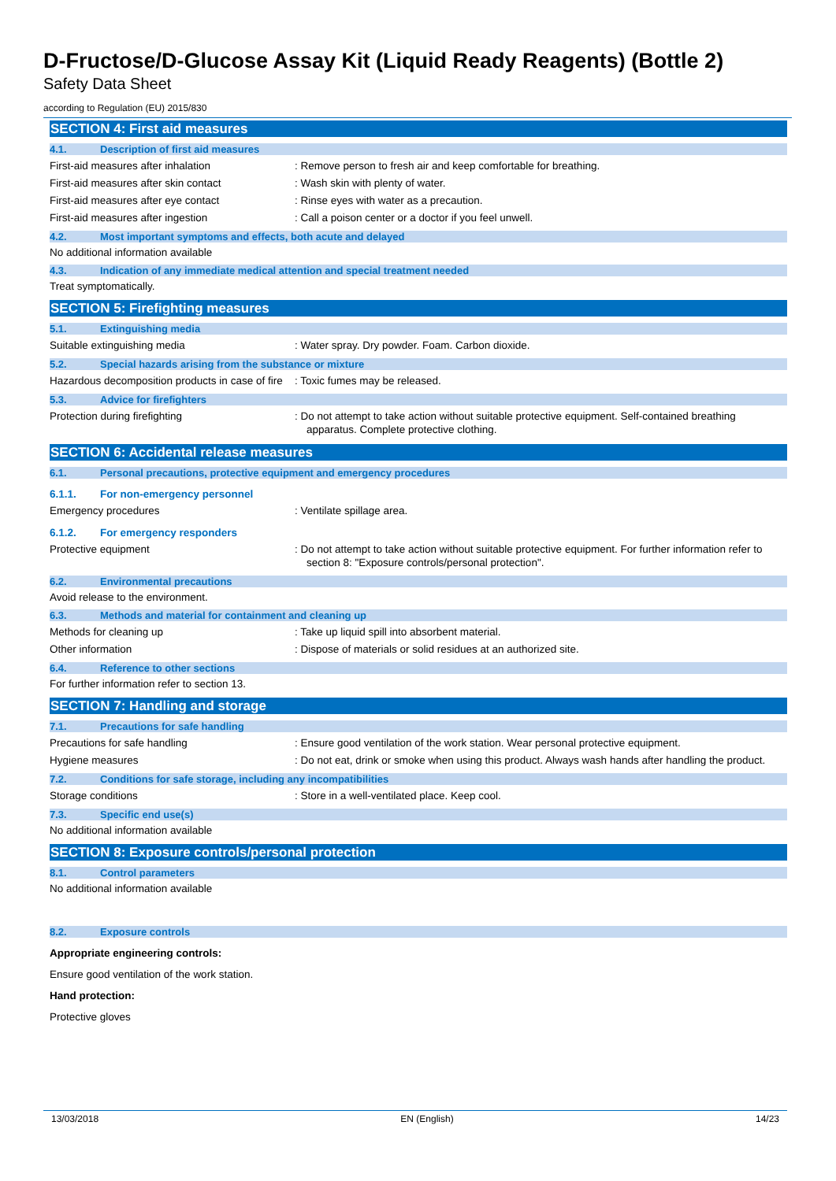D-Fructose/D-Glucose Assay Kit (Liquid Ready Reagents) (Bottle 2)
Safety Data Sheet
according to Regulation (EU) 2015/830
SECTION 4: First aid measures
4.1. Description of first aid measures
First-aid measures after inhalation : Remove person to fresh air and keep comfortable for breathing.
First-aid measures after skin contact : Wash skin with plenty of water.
First-aid measures after eye contact : Rinse eyes with water as a precaution.
First-aid measures after ingestion : Call a poison center or a doctor if you feel unwell.
4.2. Most important symptoms and effects, both acute and delayed
No additional information available
4.3. Indication of any immediate medical attention and special treatment needed
Treat symptomatically.
SECTION 5: Firefighting measures
5.1. Extinguishing media
Suitable extinguishing media : Water spray. Dry powder. Foam. Carbon dioxide.
5.2. Special hazards arising from the substance or mixture
Hazardous decomposition products in case of fire
: Toxic fumes may be released.
5.3. Advice for firefighters
Protection during firefighting : Do not attempt to take action without suitable protective equipment. Self-contained breathing apparatus. Complete protective clothing.
SECTION 6: Accidental release measures
6.1. Personal precautions, protective equipment and emergency procedures
6.1.1. For non-emergency personnel
Emergency procedures : Ventilate spillage area.
6.1.2. For emergency responders
Protective equipment : Do not attempt to take action without suitable protective equipment. For further information refer to section 8: "Exposure controls/personal protection".
6.2. Environmental precautions
Avoid release to the environment.
6.3. Methods and material for containment and cleaning up
Methods for cleaning up : Take up liquid spill into absorbent material.
Other information : Dispose of materials or solid residues at an authorized site.
6.4. Reference to other sections
For further information refer to section 13.
SECTION 7: Handling and storage
7.1. Precautions for safe handling
Precautions for safe handling : Ensure good ventilation of the work station. Wear personal protective equipment.
Hygiene measures : Do not eat, drink or smoke when using this product. Always wash hands after handling the product.
7.2. Conditions for safe storage, including any incompatibilities
Storage conditions : Store in a well-ventilated place. Keep cool.
7.3. Specific end use(s)
No additional information available
SECTION 8: Exposure controls/personal protection
8.1. Control parameters
No additional information available
8.2. Exposure controls
Appropriate engineering controls:
Ensure good ventilation of the work station.
Hand protection:
Protective gloves
13/03/2018 EN (English) 14/23